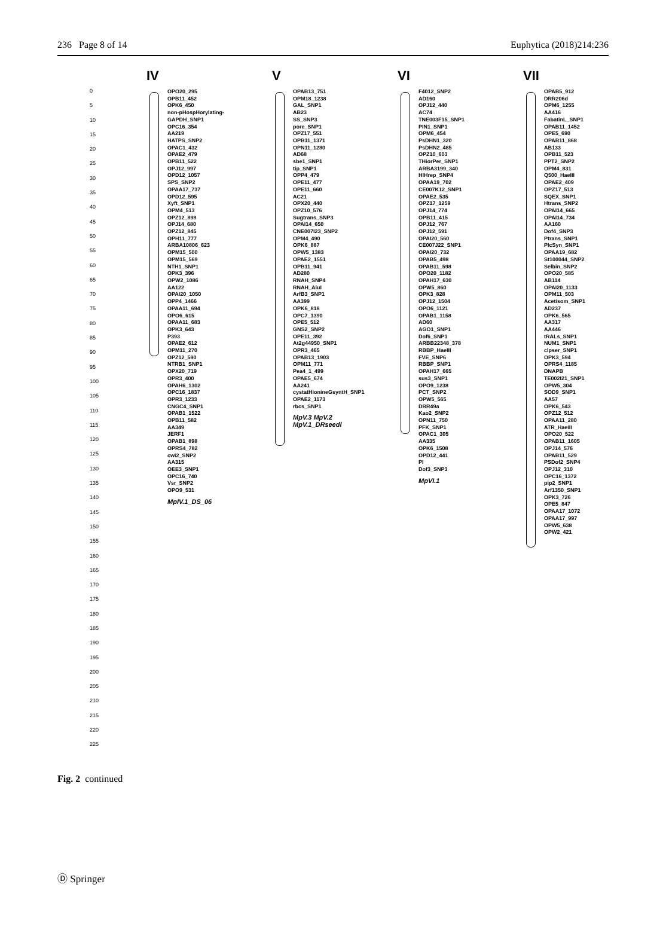236 Page 8 of 14 Euphytica (2018)214:236
0
5
10
15
20
25
30
35
40
45
50
55
60
65
70
75
80
85
90
95
100
105
110
115
120
125
130
135
140
145
150
155
160
165
170
175
180
185
190
195
200
205
210
215
220
225
IV
OPO20_295
OPB11_452
OPK6_450
non-pHospHorylating-GAPDH_SNP1
OPC16_354
AA219
HATPS_SNP2
OPAC1_432
OPAE2_479
OPB11_522
OPJ12_997
OPD12_1057
SPS_SNP2
OPAA17_737
OPD12_595
Xyft_SNP1
OPM4_513
OPZ12_898
OPJ14_680
OPZ12_845
OPH11_777
ARBA10806_623
OPM15_500
OPM15_569
NTH1_SNP1
OPK3_396
OPW2_1086
AA122
OPAI20_1050
OPP4_1466
OPAA11_694
OPO6_615
OPAA11_683
OPK3_643
P393
OPAE2_612
OPM11_270
OPZ12_590
NTRB1_SNP1
OPX20_719
OPR3_400
OPAH6_1302
OPC16_1837
OPR3_1233
CNGC4_SNP1
OPAB1_1522
OPB11_582
AA349
JERF1
OPAB1_898
OPRS4_782
cwi2_SNP2
AA315
OEE3_SNP1
OPC16_740
Vsr_SNP2
OPO9_531
MpIV.1_DS_06
V
OPAB13_751
OPM18_1238
GAL_SNP1
AB23
SS_SNP3
pore_SNP1
OPZ17_551
OPB11_1371
OPN11_1280
AD68
sbe1_SNP1
tip_SNP1
OPP4_479
OPE11_477
OPE11_660
AC21
OPX20_440
OPZ10_576
Sugtrans_SNP3
OPAI14_650
CNE007I23_SNP2
OPM4_490
OPK6_887
OPW5_1383
OPAE2_1551
OPB11_941
AD280
RNAH_SNP4
RNAH_AluI
ArfB3_SNP1
AA399
OPK6_818
OPC7_1390
OPE5_512
GNS2_SNP2
OPE11_392
At2g44950_SNP1
OPR3_465
OPAB13_1903
OPM11_771
Pea4_1_499
OPAE5_674
AA241
cystatHionineGsyntH_SNP1
OPAE2_1173
rbcs_SNP1
MpV.3 MpV.2 MpV.1_DRseedl
VI
F4012_SNP2
AD160
OPJ12_440
AC74
TNE003F15_SNP1
PIN1_SNP1
OPM6_454
PsDHN1_320
PsDHN2_485
OPZ10_603
THiorPer_SNP1
ARBA3199_340
HIHrep_SNP4
OPAA19_702
CE007K12_SNP1
OPAE2_535
OPZ17_1259
OPJ14_774
OPB11_415
OPJ12_767
OPJ12_591
OPAI20_560
CE007J22_SNP1
OPAI20_732
OPAB5_498
OPAB11_598
OPO20_1182
OPAH17_630
OPW5_860
OPK3_828
OPJ12_1504
OPO6_1121
OPAB1_1158
AD60
AGO1_SNP1
Dof6_SNP1
ARBB22348_378
RBBP_HaeIII
FVE_SNP6
RBBP_SNP1
OPAH17_665
sus3_SNP1
OPO9_1238
PCT_SNP2
OPW5_565
DRR49a
Kao2_SNP2
OPN11_750
PFK_SNP1
OPAC1_305
AA335
OPK6_1508
OPD12_441
PI
Dof3_SNP3
MpVI.1
VII
OPAB5_912
DRR206d
OPM6_1255
AA416
FabatinL_SNP1
OPAB11_1452
OPE5_690
OPAB11_868
AB133
OPB11_523
PPT2_SNP2
OPM4_831
Q500_HaeIII
OPAE2_409
OPZ17_513
SQEX_SNP1
Htrans_SNP2
OPAI14_665
OPAI14_734
AA160
Dof4_SNP3
Ptrans_SNP1
PlcSyn_SNP1
OPAA19_682
St100044_SNP2
Selbin_SNP2
OPO20_585
AB114
OPAI20_1133
OPM11_503
Acetisom_SNP1
AD237
OPK6_565
AA317
AA446
tRALs_SNP1
NUM1_SNP1
clpser_SNP1
OPK3_594
OPRS4_1185
DNAPB
TE002I21_SNP1
OPW5_304
SOD9_SNP1
AA57
OPK6_543
OPZ12_512
OPAA11_280
ATR_HaeIII
OPO20_522
OPAB11_1605
OPJ14_576
OPAB11_529
PSDof2_SNP4
OPJ12_310
OPC16_1372
pip2_SNP1
Arf1350_SNP1
OPK3_726
OPE5_847
OPAA17_1072
OPAA17_997
OPW5_638
OPW2_421
Fig. 2 continued
Ⓓ Springer